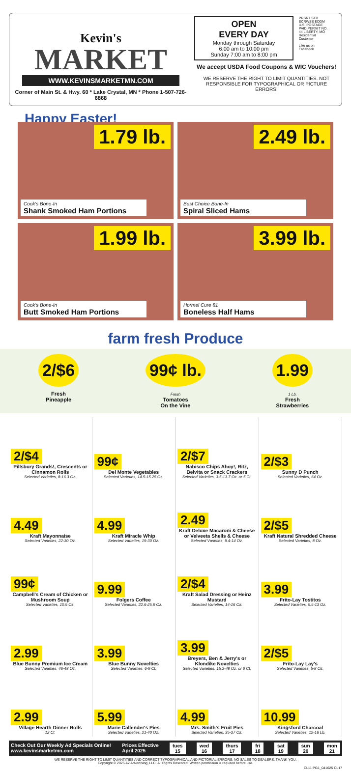Kevin's
MARKET
WWW.KEVINSMARKETMN.COM
Corner of Main St. & Hwy. 60 * Lake Crystal, MN * Phone 1-507-726-6868
OPEN EVERY DAY Monday through Saturday
6:00 am to 10:00 pm
Sunday 7:00 am to 8:00 pm
PRSRT STD ECRWSS EDDM U.S. POSTAGE PAID PERMIT NO. 44 LIBERTY, MO
Residential Customer
Like us on Facebook
We accept USDA Food Coupons & WIC Vouchers!
WE RESERVE THE RIGHT TO LIMIT QUANTITIES. NOT RESPONSIBLE FOR TYPOGRAPHICAL OR PICTURE ERRORS!
Happy Easter!
1.79 lb.
Cook's Bone-In
Shank Smoked Ham Portions
2.49 lb.
Best Choice Bone-In
Spiral Sliced Hams
1.99 lb.
Cook's Bone-In
Butt Smoked Ham Portions
3.99 lb.
Hormel Cure 81
Boneless Half Hams
farm fresh Produce
2/$6
Fresh
Pineapple
99¢ lb.
Fresh
Tomatoes
On the Vine
1.99
1 Lb.
Fresh
Strawberries
2/$4
Pillsbury Grands!, Crescents or Cinnamon Rolls
Selected Varieties, 8-16.3 Oz.
99¢
Del Monte Vegetables
Selected Varieties, 14.5-15.25 Oz.
2/$7
Nabisco Chips Ahoy!, Ritz, Belvita or Snack Crackers
Selected Varieties, 3.5-13.7 Oz. or 5 Ct.
2/$3
Sunny D Punch
Selected Varieties, 64 Oz.
4.49
Kraft Mayonnaise
Selected Varieties, 22-30 Oz.
4.99
Kraft Miracle Whip
Selected Varieties, 19-30 Oz.
2.49
Kraft Deluxe Macaroni & Cheese or Velveeta Shells & Cheese
Selected Varieties, 9.4-14 Oz.
2/$5
Kraft Natural Shredded Cheese
Selected Varieties, 8 Oz.
99¢
Campbell's Cream of Chicken or Mushroom Soup
Selected Varieties, 10.5 Oz.
9.99
Folgers Coffee
Selected Varieties, 22.6-25.9 Oz.
2/$4
Kraft Salad Dressing or Heinz Mustard
Selected Varieties, 14-16 Oz.
3.99
Frito-Lay Tostitos
Selected Varieties, 5.5-13 Oz.
2.99
Blue Bunny Premium Ice Cream
Selected Varieties, 46-48 Oz.
3.99
Blue Bunny Novelties
Selected Varieties, 6-9 Ct.
3.99
Breyers, Ben & Jerry's or Klondike Novelties
Selected Varieties, 15.2-48 Oz. or 6 Ct.
2/$5
Frito-Lay Lay's
Selected Varieties, 5-8 Oz.
2.99
Village Hearth Dinner Rolls
12 Ct.
5.99
Marie Callender's Pies
Selected Varieties, 21-40 Oz.
4.99
Mrs. Smith's Fruit Pies
Selected Varieties, 35-37 Oz.
10.99
Kingsford Charcoal
Selected Varieties, 12-16 Lb.
Check Out Our Weekly Ad Specials Online!
www.kevinsmarketmn.com
Prices Effective
April 2025
tues
15 wed
16 thurs
17 fri
18 sat
19 sun
20 mon
21
WE RESERVE THE RIGHT TO LIMIT QUANTITIES AND CORRECT TYPOGRAPHICAL AND PICTORIAL ERRORS. NO SALES TO DEALERS. THANK YOU.
Copyright © 2025 A2 Advertising, LLC. All Rights Reserved. Written permission is required before use.
CL11 PG1_041625 CL17